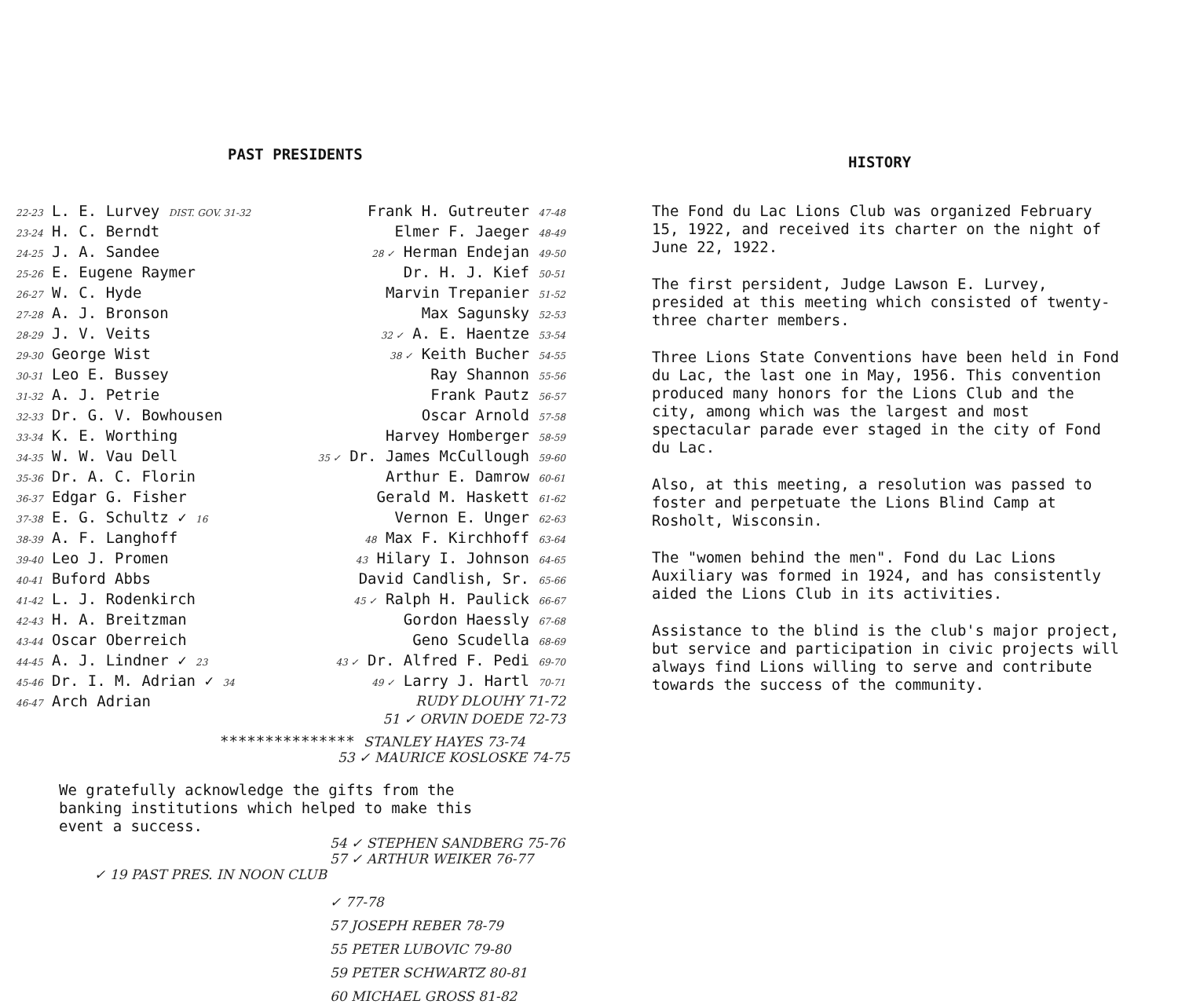PAST PRESIDENTS
22-23 L. E. Lurvey DIST. GOV. 31-32
23-24 H. C. Berndt
24-25 J. A. Sandee
25-26 E. Eugene Raymer
26-27 W. C. Hyde
27-28 A. J. Bronson
28-29 J. V. Veits
29-30 George Wist
30-31 Leo E. Bussey
31-32 A. J. Petrie
32-33 Dr. G. V. Bowhousen
33-34 K. E. Worthing
34-35 W. W. Vau Dell
35-36 Dr. A. C. Florin
36-37 Edgar G. Fisher
37-38 E. G. Schultz ✓ 16
38-39 A. F. Langhoff
39-40 Leo J. Promen
40-41 Buford Abbs
41-42 L. J. Rodenkirch
42-43 H. A. Breitzman
43-44 Oscar Oberreich
44-45 A. J. Lindner ✓ 23
45-46 Dr. I. M. Adrian ✓ 34
46-47 Arch Adrian
Frank H. Gutreuter 47-48
Elmer F. Jaeger 48-49
28 ✓ Herman Endejan 49-50
Dr. H. J. Kief 50-51
Marvin Trepanier 51-52
Max Sagunsky 52-53
32 ✓ A. E. Haentze 53-54
38 ✓ Keith Bucher 54-55
Ray Shannon 55-56
Frank Pautz 56-57
Oscar Arnold 57-58
Harvey Homberger 58-59
35 ✓ Dr. James McCullough 59-60
Arthur E. Damrow 60-61
Gerald M. Haskett 61-62
Vernon E. Unger 62-63
48 Max F. Kirchhoff 63-64
43 Hilary I. Johnson 64-65
David Candlish, Sr. 65-66
45 ✓ Ralph H. Paulick 66-67
Gordon Haessly 67-68
Geno Scudella 68-69
43 ✓ Dr. Alfred F. Pedi 69-70
49 ✓ Larry J. Hartl 70-71
RUDY DLOUHY 71-72
51 ✓ ORVIN DOEDE 72-73
*************** STANLEY HAYES 73-74
53 ✓ MAURICE KOSLOSKE 74-75
We gratefully acknowledge the gifts from the
banking institutions which helped to make this
event a success.
54 ✓ STEPHEN SANDBERG 75-76
57 ✓ ARTHUR WEIKER 76-77
✓ 19 PAST PRES. IN NOON CLUB
✓ 77-78
57 JOSEPH REBER 78-79
55 PETER LUBOVIC 79-80
59 PETER SCHWARTZ 80-81
60 MICHAEL GROSS 81-82
HISTORY
The Fond du Lac Lions Club was organized February 15, 1922, and received its charter on the night of June 22, 1922.
The first persident, Judge Lawson E. Lurvey, presided at this meeting which consisted of twenty-three charter members.
Three Lions State Conventions have been held in Fond du Lac, the last one in May, 1956. This convention produced many honors for the Lions Club and the city, among which was the largest and most spectacular parade ever staged in the city of Fond du Lac.
Also, at this meeting, a resolution was passed to foster and perpetuate the Lions Blind Camp at Rosholt, Wisconsin.
The "women behind the men". Fond du Lac Lions Auxiliary was formed in 1924, and has consistently aided the Lions Club in its activities.
Assistance to the blind is the club's major project, but service and participation in civic projects will always find Lions willing to serve and contribute towards the success of the community.